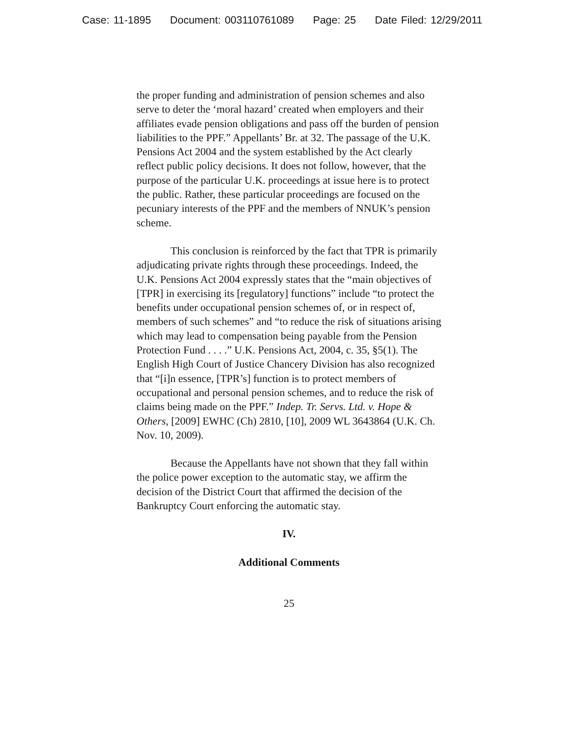Case: 11-1895 Document: 003110761089 Page: 25 Date Filed: 12/29/2011
the proper funding and administration of pension schemes and also serve to deter the ‘moral hazard’ created when employers and their affiliates evade pension obligations and pass off the burden of pension liabilities to the PPF.” Appellants’ Br. at 32. The passage of the U.K. Pensions Act 2004 and the system established by the Act clearly reflect public policy decisions. It does not follow, however, that the purpose of the particular U.K. proceedings at issue here is to protect the public. Rather, these particular proceedings are focused on the pecuniary interests of the PPF and the members of NNUK’s pension scheme.
This conclusion is reinforced by the fact that TPR is primarily adjudicating private rights through these proceedings. Indeed, the U.K. Pensions Act 2004 expressly states that the “main objectives of [TPR] in exercising its [regulatory] functions” include “to protect the benefits under occupational pension schemes of, or in respect of, members of such schemes” and “to reduce the risk of situations arising which may lead to compensation being payable from the Pension Protection Fund . . . .” U.K. Pensions Act, 2004, c. 35, §5(1). The English High Court of Justice Chancery Division has also recognized that “[i]n essence, [TPR’s] function is to protect members of occupational and personal pension schemes, and to reduce the risk of claims being made on the PPF.” Indep. Tr. Servs. Ltd. v. Hope & Others, [2009] EWHC (Ch) 2810, [10], 2009 WL 3643864 (U.K. Ch. Nov. 10, 2009).
Because the Appellants have not shown that they fall within the police power exception to the automatic stay, we affirm the decision of the District Court that affirmed the decision of the Bankruptcy Court enforcing the automatic stay.
IV.
Additional Comments
25